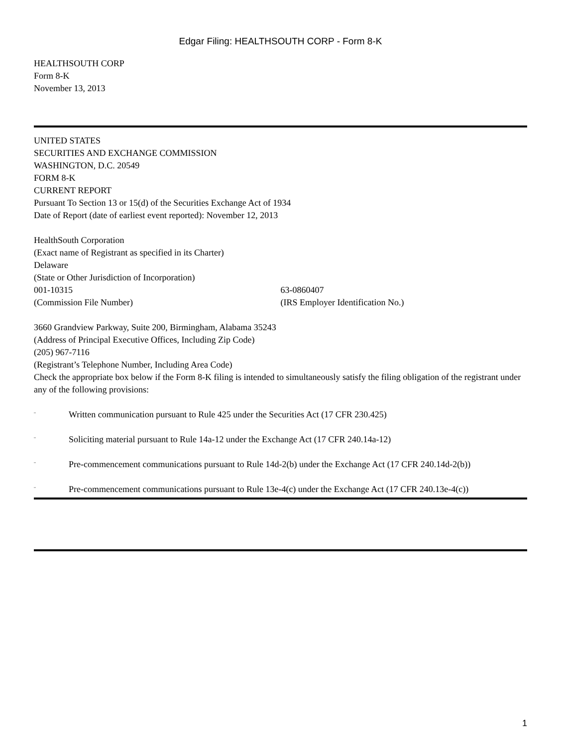Edgar Filing: HEALTHSOUTH CORP - Form 8-K
HEALTHSOUTH CORP
Form 8-K
November 13, 2013
UNITED STATES
SECURITIES AND EXCHANGE COMMISSION
WASHINGTON, D.C. 20549
FORM 8-K
CURRENT REPORT
Pursuant To Section 13 or 15(d) of the Securities Exchange Act of 1934
Date of Report (date of earliest event reported): November 12, 2013
HealthSouth Corporation
(Exact name of Registrant as specified in its Charter)
Delaware
(State or Other Jurisdiction of Incorporation)
001-10315
(Commission File Number)
63-0860407
(IRS Employer Identification No.)
3660 Grandview Parkway, Suite 200, Birmingham, Alabama 35243
(Address of Principal Executive Offices, Including Zip Code)
(205) 967-7116
(Registrant’s Telephone Number, Including Area Code)
Check the appropriate box below if the Form 8-K filing is intended to simultaneously satisfy the filing obligation of the registrant under any of the following provisions:
¨
Written communication pursuant to Rule 425 under the Securities Act (17 CFR 230.425)
¨
Soliciting material pursuant to Rule 14a-12 under the Exchange Act (17 CFR 240.14a-12)
¨
Pre-commencement communications pursuant to Rule 14d-2(b) under the Exchange Act (17 CFR 240.14d-2(b))
¨
Pre-commencement communications pursuant to Rule 13e-4(c) under the Exchange Act (17 CFR 240.13e-4(c))
1